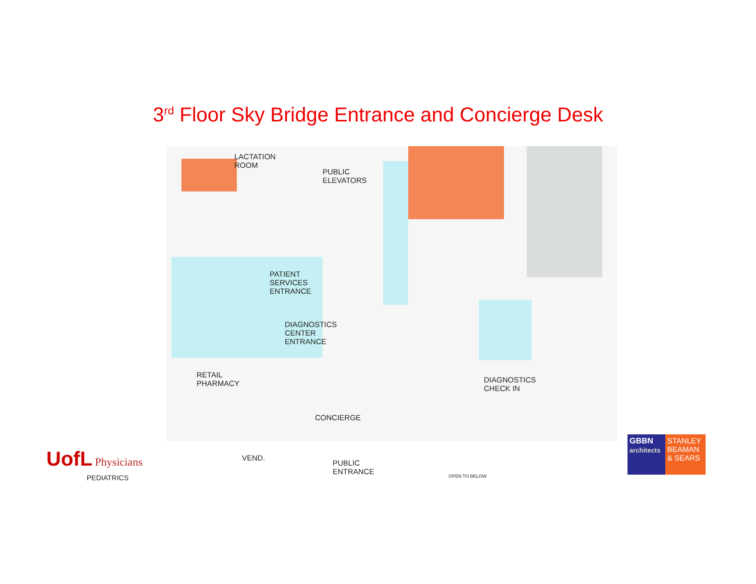3<sup>rd</sup> Floor Sky Bridge Entrance and Concierge Desk
LACTATION
ROOM
PUBLIC
ELEVATORS
PATIENT
SERVICES
ENTRANCE
DIAGNOSTICS
CENTER
ENTRANCE
RETAIL
PHARMACY
CONCIERGE
VEND.
PUBLIC
ENTRANCE
DIAGNOSTICS
CHECK IN
OPEN TO BELOW
UofL Physicians
PEDIATRICS
GBBN
architects
STANLEY
BEAMAN
& SEARS